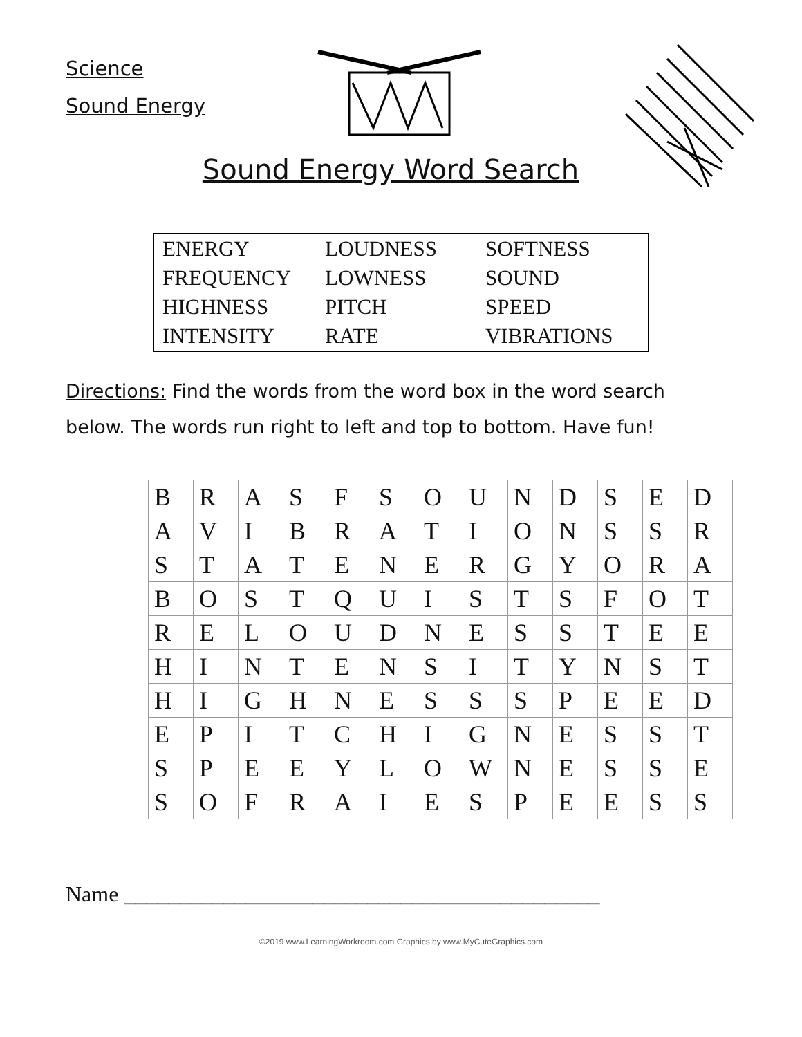Science
Sound Energy
Sound Energy Word Search
| ENERGY | LOUDNESS | SOFTNESS |
| FREQUENCY | LOWNESS | SOUND |
| HIGHNESS | PITCH | SPEED |
| INTENSITY | RATE | VIBRATIONS |
Directions: Find the words from the word box in the word search below. The words run right to left and top to bottom. Have fun!
| B | R | A | S | F | S | O | U | N | D | S | E | D |
| A | V | I | B | R | A | T | I | O | N | S | S | R |
| S | T | A | T | E | N | E | R | G | Y | O | R | A |
| B | O | S | T | Q | U | I | S | T | S | F | O | T |
| R | E | L | O | U | D | N | E | S | S | T | E | E |
| H | I | N | T | E | N | S | I | T | Y | N | S | T |
| H | I | G | H | N | E | S | S | S | P | E | E | D |
| E | P | I | T | C | H | I | G | N | E | S | S | T |
| S | P | E | E | Y | L | O | W | N | E | S | S | E |
| S | O | F | R | A | I | E | S | P | E | E | S | S |
Name ___________________________________________
©2019 www.LearningWorkroom.com Graphics by www.MyCuteGraphics.com